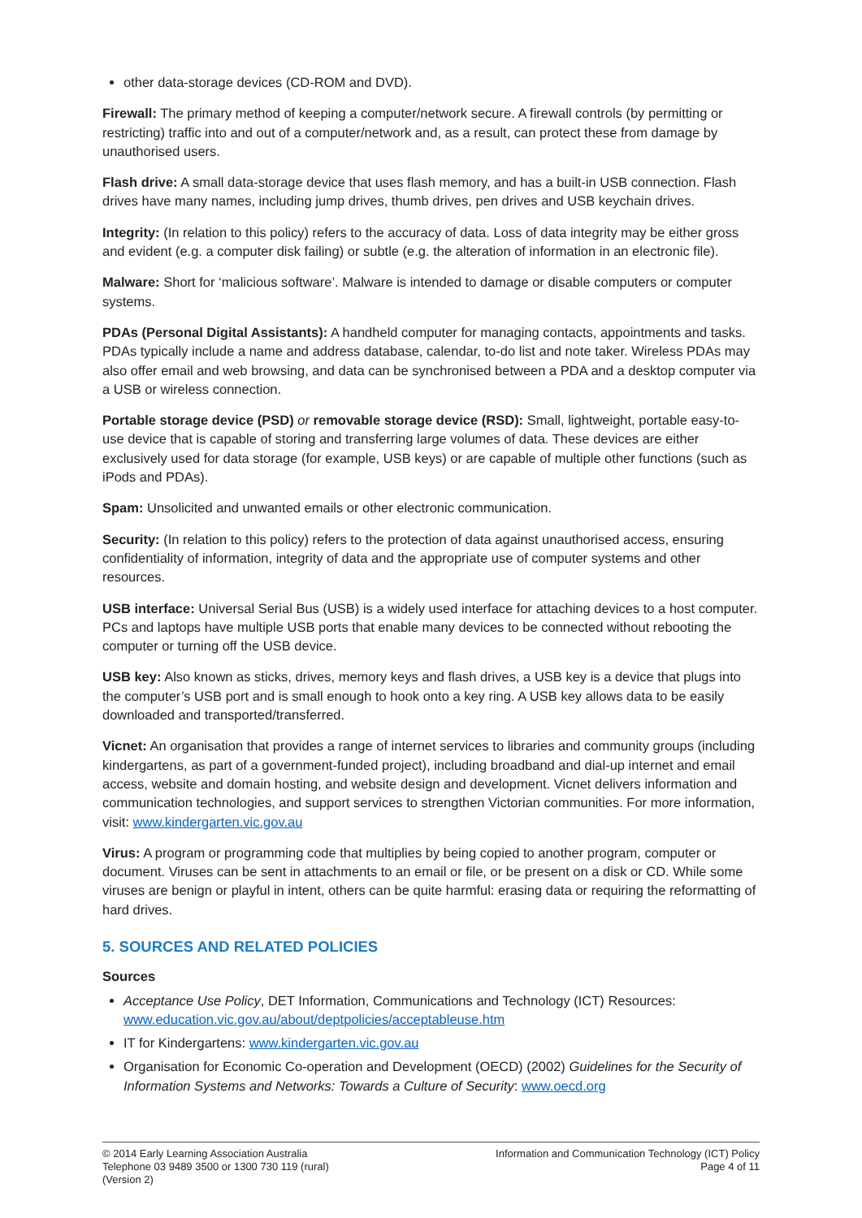other data-storage devices (CD-ROM and DVD).
Firewall: The primary method of keeping a computer/network secure. A firewall controls (by permitting or restricting) traffic into and out of a computer/network and, as a result, can protect these from damage by unauthorised users.
Flash drive: A small data-storage device that uses flash memory, and has a built-in USB connection. Flash drives have many names, including jump drives, thumb drives, pen drives and USB keychain drives.
Integrity: (In relation to this policy) refers to the accuracy of data. Loss of data integrity may be either gross and evident (e.g. a computer disk failing) or subtle (e.g. the alteration of information in an electronic file).
Malware: Short for ‘malicious software’. Malware is intended to damage or disable computers or computer systems.
PDAs (Personal Digital Assistants): A handheld computer for managing contacts, appointments and tasks. PDAs typically include a name and address database, calendar, to-do list and note taker. Wireless PDAs may also offer email and web browsing, and data can be synchronised between a PDA and a desktop computer via a USB or wireless connection.
Portable storage device (PSD) or removable storage device (RSD): Small, lightweight, portable easy-to-use device that is capable of storing and transferring large volumes of data. These devices are either exclusively used for data storage (for example, USB keys) or are capable of multiple other functions (such as iPods and PDAs).
Spam: Unsolicited and unwanted emails or other electronic communication.
Security: (In relation to this policy) refers to the protection of data against unauthorised access, ensuring confidentiality of information, integrity of data and the appropriate use of computer systems and other resources.
USB interface: Universal Serial Bus (USB) is a widely used interface for attaching devices to a host computer. PCs and laptops have multiple USB ports that enable many devices to be connected without rebooting the computer or turning off the USB device.
USB key: Also known as sticks, drives, memory keys and flash drives, a USB key is a device that plugs into the computer’s USB port and is small enough to hook onto a key ring. A USB key allows data to be easily downloaded and transported/transferred.
Vicnet: An organisation that provides a range of internet services to libraries and community groups (including kindergartens, as part of a government-funded project), including broadband and dial-up internet and email access, website and domain hosting, and website design and development. Vicnet delivers information and communication technologies, and support services to strengthen Victorian communities. For more information, visit: www.kindergarten.vic.gov.au
Virus: A program or programming code that multiplies by being copied to another program, computer or document. Viruses can be sent in attachments to an email or file, or be present on a disk or CD. While some viruses are benign or playful in intent, others can be quite harmful: erasing data or requiring the reformatting of hard drives.
5. SOURCES AND RELATED POLICIES
Sources
Acceptance Use Policy, DET Information, Communications and Technology (ICT) Resources: www.education.vic.gov.au/about/deptpolicies/acceptableuse.htm
IT for Kindergartens: www.kindergarten.vic.gov.au
Organisation for Economic Co-operation and Development (OECD) (2002) Guidelines for the Security of Information Systems and Networks: Towards a Culture of Security: www.oecd.org
© 2014 Early Learning Association Australia
Telephone 03 9489 3500 or 1300 730 119 (rural)
(Version 2)
Information and Communication Technology (ICT) Policy
Page 4 of 11